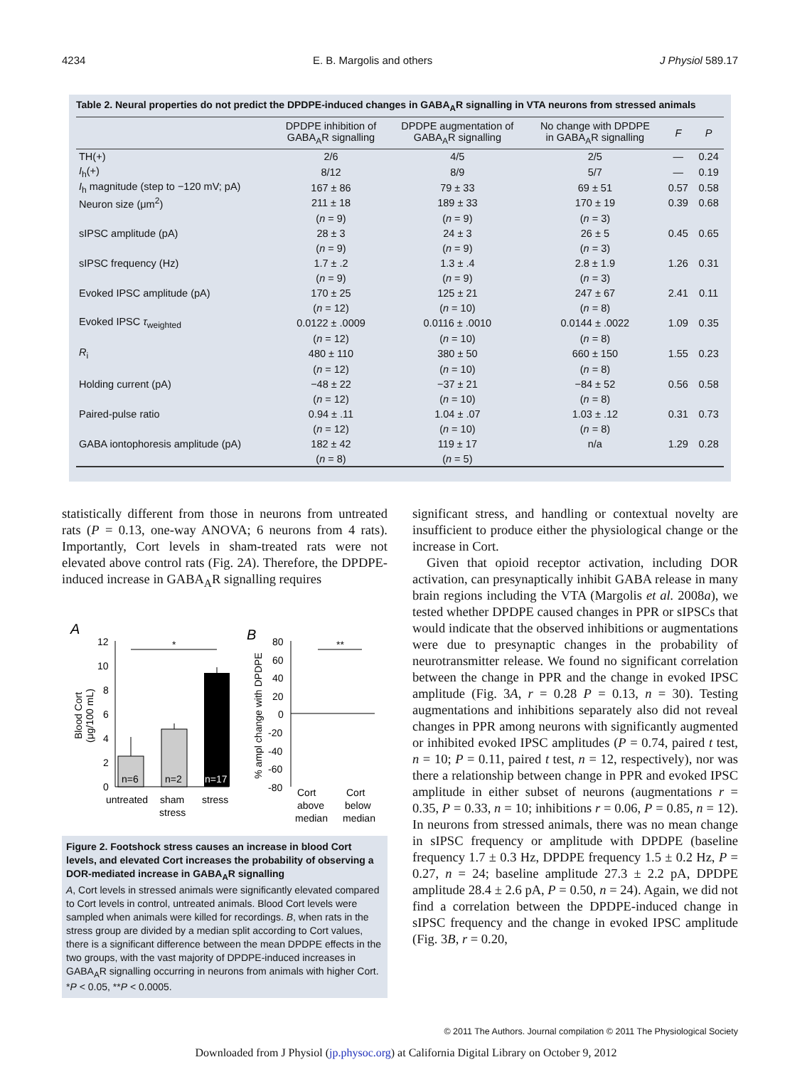4234 E. B. Margolis and others J Physiol 589.17
Table 2. Neural properties do not predict the DPDPE-induced changes in GABA<sub>A</sub>R signalling in VTA neurons from stressed animals
| | DPDPE inhibition of GABA<sub>A</sub>R signalling | DPDPE augmentation of GABA<sub>A</sub>R signalling | No change with DPDPE in GABA<sub>A</sub>R signalling | F | P |
| --- | --- | --- | --- | --- | --- |
| TH(+) | 2/6 | 4/5 | 2/5 | — | 0.24 |
| I<sub>h</sub>(+) | 8/12 | 8/9 | 5/7 | — | 0.19 |
| I<sub>h</sub> magnitude (step to −120 mV; pA) | 167 ± 86 | 79 ± 33 | 69 ± 51 | 0.57 | 0.58 |
| Neuron size (μm<sup>2</sup>) | 211 ± 18 | 189 ± 33 | 170 ± 19 | 0.39 | 0.68 |
| | ( n = 9) | ( n = 9) | ( n = 3) | | |
| sIPSC amplitude (pA) | 28 ± 3 | 24 ± 3 | 26 ± 5 | 0.45 | 0.65 |
| | ( n = 9) | ( n = 9) | ( n = 3) | | |
| sIPSC frequency (Hz) | 1.7 ± .2 | 1.3 ± .4 | 2.8 ± 1.9 | 1.26 | 0.31 |
| | ( n = 9) | ( n = 9) | ( n = 3) | | |
| Evoked IPSC amplitude (pA) | 170 ± 25 | 125 ± 21 | 247 ± 67 | 2.41 | 0.11 |
| | ( n = 12) | ( n = 10) | ( n = 8) | | |
| Evoked IPSC τ<sub>weighted</sub> | 0.0122 ± .0009 | 0.0116 ± .0010 | 0.0144 ± .0022 | 1.09 | 0.35 |
| | ( n = 12) | ( n = 10) | ( n = 8) | | |
| R<sub>i</sub> | 480 ± 110 | 380 ± 50 | 660 ± 150 | 1.55 | 0.23 |
| | ( n = 12) | ( n = 10) | ( n = 8) | | |
| Holding current (pA) | −48 ± 22 | −37 ± 21 | −84 ± 52 | 0.56 | 0.58 |
| | ( n = 12) | ( n = 10) | ( n = 8) | | |
| Paired-pulse ratio | 0.94 ± .11 | 1.04 ± .07 | 1.03 ± .12 | 0.31 | 0.73 |
| | ( n = 12) | ( n = 10) | ( n = 8) | | |
| GABA iontophoresis amplitude (pA) | 182 ± 42 | 119 ± 17 | n/a | 1.29 | 0.28 |
| | ( n = 8) | ( n = 5) | | | |
statistically different from those in neurons from untreated rats (P = 0.13, one-way ANOVA; 6 neurons from 4 rats). Importantly, Cort levels in sham-treated rats were not elevated above control rats (Fig. 2A). Therefore, the DPDPE-induced increase in GABA<sub>A</sub>R signalling requires
A
Blood Cort
(μg/100 mL)
12
10
8
6
4
2
0
*
n=6
n=2
n=17
untreated
sham
stress
stress
B
% ampl change with DPDPE
80
60
40
20
0
-20
-40
-60
-80
**
Cort
above
median
Cort
below
median
Figure 2. Footshock stress causes an increase in blood Cort levels, and elevated Cort increases the probability of observing a DOR-mediated increase in GABA<sub>A</sub>R signalling
A, Cort levels in stressed animals were significantly elevated compared to Cort levels in control, untreated animals. Blood Cort levels were sampled when animals were killed for recordings. B, when rats in the stress group are divided by a median split according to Cort values, there is a significant difference between the mean DPDPE effects in the two groups, with the vast majority of DPDPE-induced increases in GABA<sub>A</sub>R signalling occurring in neurons from animals with higher Cort. *P < 0.05, **P < 0.0005.
significant stress, and handling or contextual novelty are insufficient to produce either the physiological change or the increase in Cort.
Given that opioid receptor activation, including DOR activation, can presynaptically inhibit GABA release in many brain regions including the VTA (Margolis et al. 2008a), we tested whether DPDPE caused changes in PPR or sIPSCs that would indicate that the observed inhibitions or augmentations were due to presynaptic changes in the probability of neurotransmitter release. We found no significant correlation between the change in PPR and the change in evoked IPSC amplitude (Fig. 3A, r = 0.28 P = 0.13, n = 30). Testing augmentations and inhibitions separately also did not reveal changes in PPR among neurons with significantly augmented or inhibited evoked IPSC amplitudes (P = 0.74, paired t test, n = 10; P = 0.11, paired t test, n = 12, respectively), nor was there a relationship between change in PPR and evoked IPSC amplitude in either subset of neurons (augmentations r = 0.35, P = 0.33, n = 10; inhibitions r = 0.06, P = 0.85, n = 12). In neurons from stressed animals, there was no mean change in sIPSC frequency or amplitude with DPDPE (baseline frequency 1.7 ± 0.3 Hz, DPDPE frequency 1.5 ± 0.2 Hz, P = 0.27, n = 24; baseline amplitude 27.3 ± 2.2 pA, DPDPE amplitude 28.4 ± 2.6 pA, P = 0.50, n = 24). Again, we did not find a correlation between the DPDPE-induced change in sIPSC frequency and the change in evoked IPSC amplitude (Fig. 3B, r = 0.20,
© 2011 The Authors. Journal compilation © 2011 The Physiological Society
Downloaded from J Physiol (jp.physoc.org) at California Digital Library on October 9, 2012